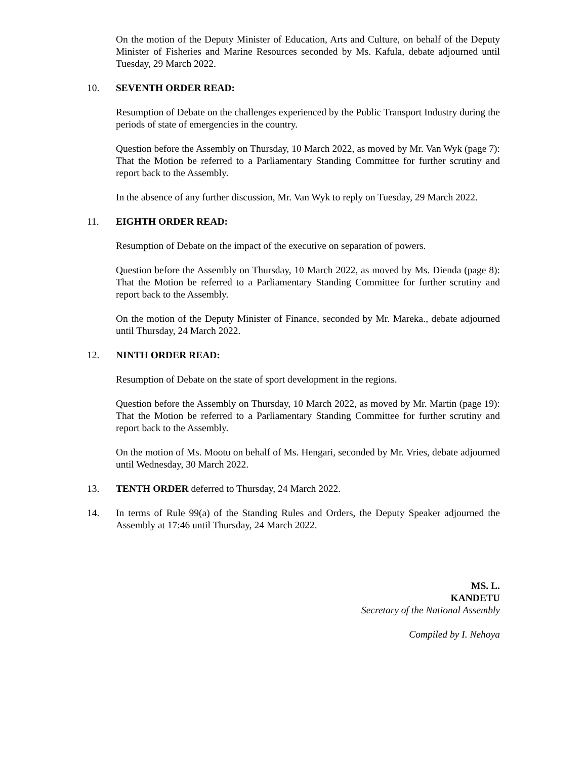On the motion of the Deputy Minister of Education, Arts and Culture, on behalf of the Deputy Minister of Fisheries and Marine Resources seconded by Ms. Kafula, debate adjourned until Tuesday, 29 March 2022.
10. SEVENTH ORDER READ:
Resumption of Debate on the challenges experienced by the Public Transport Industry during the periods of state of emergencies in the country.
Question before the Assembly on Thursday, 10 March 2022, as moved by Mr. Van Wyk (page 7): That the Motion be referred to a Parliamentary Standing Committee for further scrutiny and report back to the Assembly.
In the absence of any further discussion, Mr. Van Wyk to reply on Tuesday, 29 March 2022.
11. EIGHTH ORDER READ:
Resumption of Debate on the impact of the executive on separation of powers.
Question before the Assembly on Thursday, 10 March 2022, as moved by Ms. Dienda (page 8): That the Motion be referred to a Parliamentary Standing Committee for further scrutiny and report back to the Assembly.
On the motion of the Deputy Minister of Finance, seconded by Mr. Mareka., debate adjourned until Thursday, 24 March 2022.
12. NINTH ORDER READ:
Resumption of Debate on the state of sport development in the regions.
Question before the Assembly on Thursday, 10 March 2022, as moved by Mr. Martin (page 19): That the Motion be referred to a Parliamentary Standing Committee for further scrutiny and report back to the Assembly.
On the motion of Ms. Mootu on behalf of Ms. Hengari, seconded by Mr. Vries, debate adjourned until Wednesday, 30 March 2022.
13. TENTH ORDER deferred to Thursday, 24 March 2022.
14. In terms of Rule 99(a) of the Standing Rules and Orders, the Deputy Speaker adjourned the Assembly at 17:46 until Thursday, 24 March 2022.
MS. L.
KANDETU
Secretary of the National Assembly
Compiled by I. Nehoya